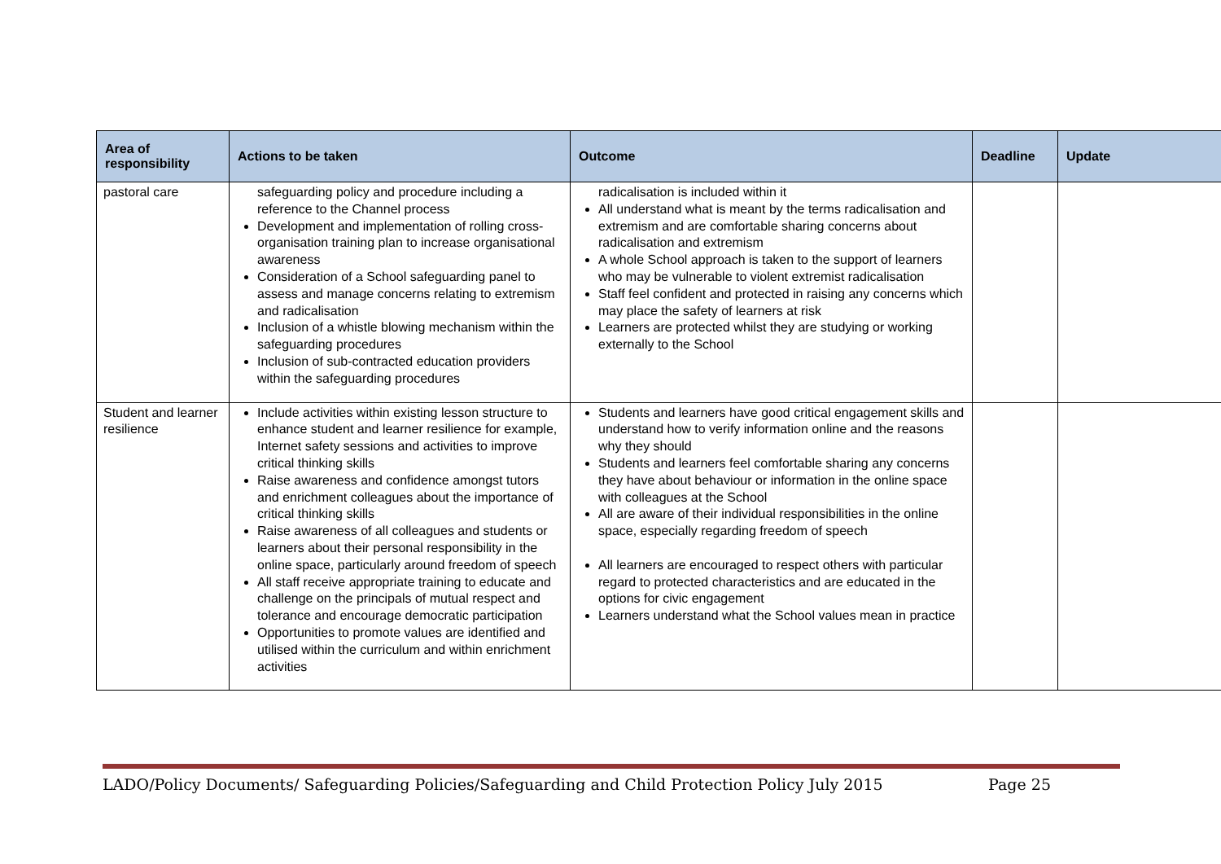| Area of responsibility | Actions to be taken | Outcome | Deadline | Update |
| --- | --- | --- | --- | --- |
| pastoral care | safeguarding policy and procedure including a reference to the Channel process Development and implementation of rolling cross-organisation training plan to increase organisational awareness Consideration of a School safeguarding panel to assess and manage concerns relating to extremism and radicalisation Inclusion of a whistle blowing mechanism within the safeguarding procedures Inclusion of sub-contracted education providers within the safeguarding procedures | radicalisation is included within it All understand what is meant by the terms radicalisation and extremism and are comfortable sharing concerns about radicalisation and extremism A whole School approach is taken to the support of learners who may be vulnerable to violent extremist radicalisation Staff feel confident and protected in raising any concerns which may place the safety of learners at risk Learners are protected whilst they are studying or working externally to the School | | |
| Student and learner resilience | Include activities within existing lesson structure to enhance student and learner resilience for example, Internet safety sessions and activities to improve critical thinking skills Raise awareness and confidence amongst tutors and enrichment colleagues about the importance of critical thinking skills Raise awareness of all colleagues and students or learners about their personal responsibility in the online space, particularly around freedom of speech All staff receive appropriate training to educate and challenge on the principals of mutual respect and tolerance and encourage democratic participation Opportunities to promote values are identified and utilised within the curriculum and within enrichment activities | Students and learners have good critical engagement skills and understand how to verify information online and the reasons why they should Students and learners feel comfortable sharing any concerns they have about behaviour or information in the online space with colleagues at the School All are aware of their individual responsibilities in the online space, especially regarding freedom of speech All learners are encouraged to respect others with particular regard to protected characteristics and are educated in the options for civic engagement Learners understand what the School values mean in practice | | |
LADO/Policy Documents/ Safeguarding Policies/Safeguarding and Child Protection Policy July 2015 Page 25